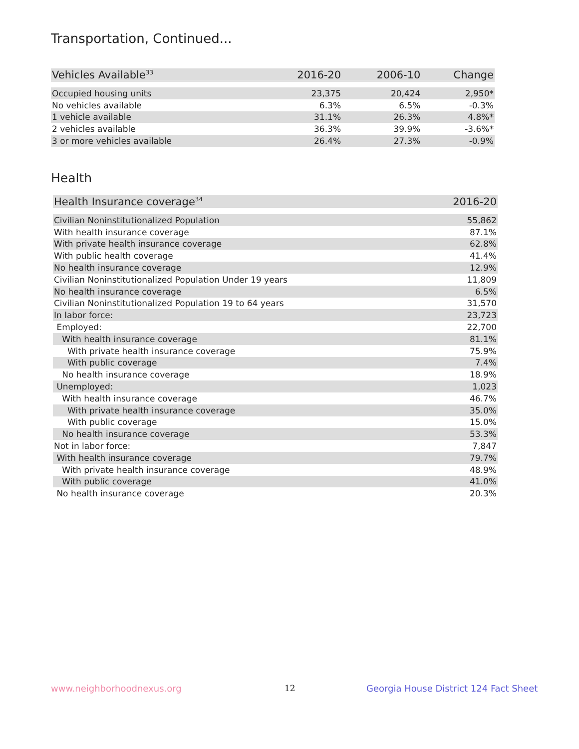Transportation, Continued...
| Vehicles Available<sup>33</sup> | 2016-20 | 2006-10 | Change |
| --- | --- | --- | --- |
| Occupied housing units | 23,375 | 20,424 | 2,950* |
| No vehicles available | 6.3% | 6.5% | -0.3% |
| 1 vehicle available | 31.1% | 26.3% | 4.8%* |
| 2 vehicles available | 36.3% | 39.9% | -3.6%* |
| 3 or more vehicles available | 26.4% | 27.3% | -0.9% |
Health
| Health Insurance coverage<sup>34</sup> | 2016-20 |
| --- | --- |
| Civilian Noninstitutionalized Population | 55,862 |
| With health insurance coverage | 87.1% |
| With private health insurance coverage | 62.8% |
| With public health coverage | 41.4% |
| No health insurance coverage | 12.9% |
| Civilian Noninstitutionalized Population Under 19 years | 11,809 |
| No health insurance coverage | 6.5% |
| Civilian Noninstitutionalized Population 19 to 64 years | 31,570 |
| In labor force: | 23,723 |
| Employed: | 22,700 |
| With health insurance coverage | 81.1% |
| With private health insurance coverage | 75.9% |
| With public coverage | 7.4% |
| No health insurance coverage | 18.9% |
| Unemployed: | 1,023 |
| With health insurance coverage | 46.7% |
| With private health insurance coverage | 35.0% |
| With public coverage | 15.0% |
| No health insurance coverage | 53.3% |
| Not in labor force: | 7,847 |
| With health insurance coverage | 79.7% |
| With private health insurance coverage | 48.9% |
| With public coverage | 41.0% |
| No health insurance coverage | 20.3% |
www.neighborhoodnexus.org 12
Georgia House District 124 Fact Sheet